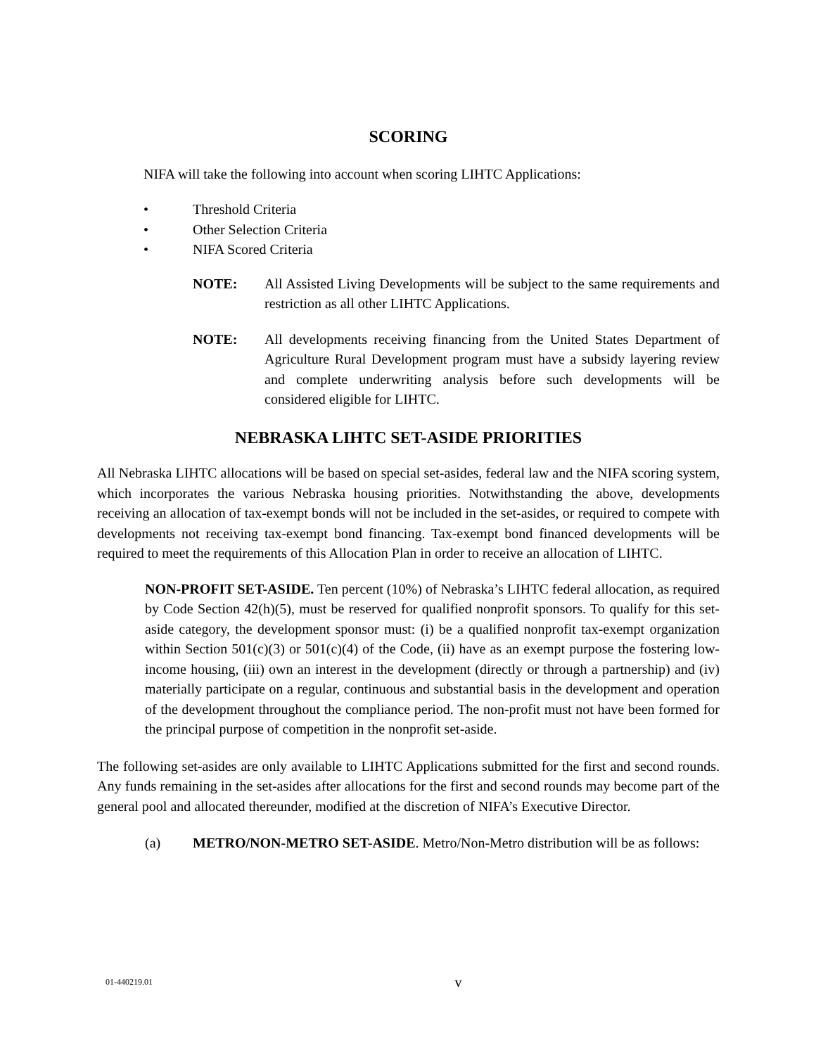SCORING
NIFA will take the following into account when scoring LIHTC Applications:
• Threshold Criteria
• Other Selection Criteria
• NIFA Scored Criteria
NOTE: All Assisted Living Developments will be subject to the same requirements and restriction as all other LIHTC Applications.
NOTE: All developments receiving financing from the United States Department of Agriculture Rural Development program must have a subsidy layering review and complete underwriting analysis before such developments will be considered eligible for LIHTC.
NEBRASKA LIHTC SET-ASIDE PRIORITIES
All Nebraska LIHTC allocations will be based on special set-asides, federal law and the NIFA scoring system, which incorporates the various Nebraska housing priorities. Notwithstanding the above, developments receiving an allocation of tax-exempt bonds will not be included in the set-asides, or required to compete with developments not receiving tax-exempt bond financing. Tax-exempt bond financed developments will be required to meet the requirements of this Allocation Plan in order to receive an allocation of LIHTC.
NON-PROFIT SET-ASIDE. Ten percent (10%) of Nebraska’s LIHTC federal allocation, as required by Code Section 42(h)(5), must be reserved for qualified nonprofit sponsors. To qualify for this set-aside category, the development sponsor must: (i) be a qualified nonprofit tax-exempt organization within Section 501(c)(3) or 501(c)(4) of the Code, (ii) have as an exempt purpose the fostering low-income housing, (iii) own an interest in the development (directly or through a partnership) and (iv) materially participate on a regular, continuous and substantial basis in the development and operation of the development throughout the compliance period. The non-profit must not have been formed for the principal purpose of competition in the nonprofit set-aside.
The following set-asides are only available to LIHTC Applications submitted for the first and second rounds. Any funds remaining in the set-asides after allocations for the first and second rounds may become part of the general pool and allocated thereunder, modified at the discretion of NIFA’s Executive Director.
(a) METRO/NON-METRO SET-ASIDE. Metro/Non-Metro distribution will be as follows:
01-440219.01
v